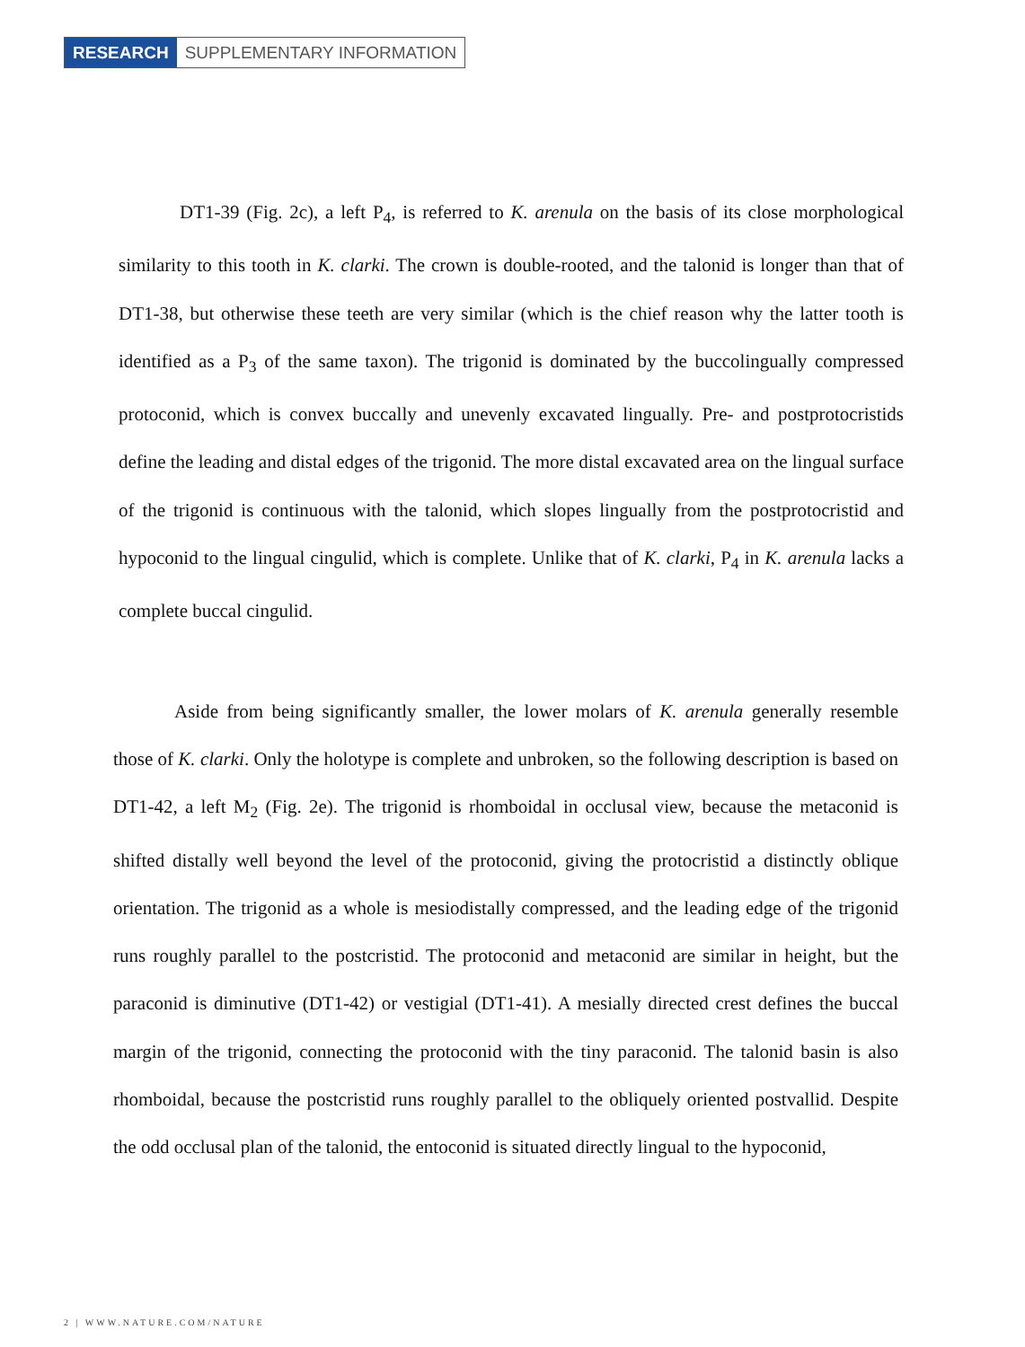RESEARCH SUPPLEMENTARY INFORMATION
DT1-39 (Fig. 2c), a left P<sub>4</sub>, is referred to K. arenula on the basis of its close morphological similarity to this tooth in K. clarki. The crown is double-rooted, and the talonid is longer than that of DT1-38, but otherwise these teeth are very similar (which is the chief reason why the latter tooth is identified as a P<sub>3</sub> of the same taxon). The trigonid is dominated by the buccolingually compressed protoconid, which is convex buccally and unevenly excavated lingually. Pre- and postprotocristids define the leading and distal edges of the trigonid. The more distal excavated area on the lingual surface of the trigonid is continuous with the talonid, which slopes lingually from the postprotocristid and hypoconid to the lingual cingulid, which is complete. Unlike that of K. clarki, P<sub>4</sub> in K. arenula lacks a complete buccal cingulid.
Aside from being significantly smaller, the lower molars of K. arenula generally resemble those of K. clarki. Only the holotype is complete and unbroken, so the following description is based on DT1-42, a left M<sub>2</sub> (Fig. 2e). The trigonid is rhomboidal in occlusal view, because the metaconid is shifted distally well beyond the level of the protoconid, giving the protocristid a distinctly oblique orientation. The trigonid as a whole is mesiodistally compressed, and the leading edge of the trigonid runs roughly parallel to the postcristid. The protoconid and metaconid are similar in height, but the paraconid is diminutive (DT1-42) or vestigial (DT1-41). A mesially directed crest defines the buccal margin of the trigonid, connecting the protoconid with the tiny paraconid. The talonid basin is also rhomboidal, because the postcristid runs roughly parallel to the obliquely oriented postvallid. Despite the odd occlusal plan of the talonid, the entoconid is situated directly lingual to the hypoconid,
2 | WWW.NATURE.COM/NATURE